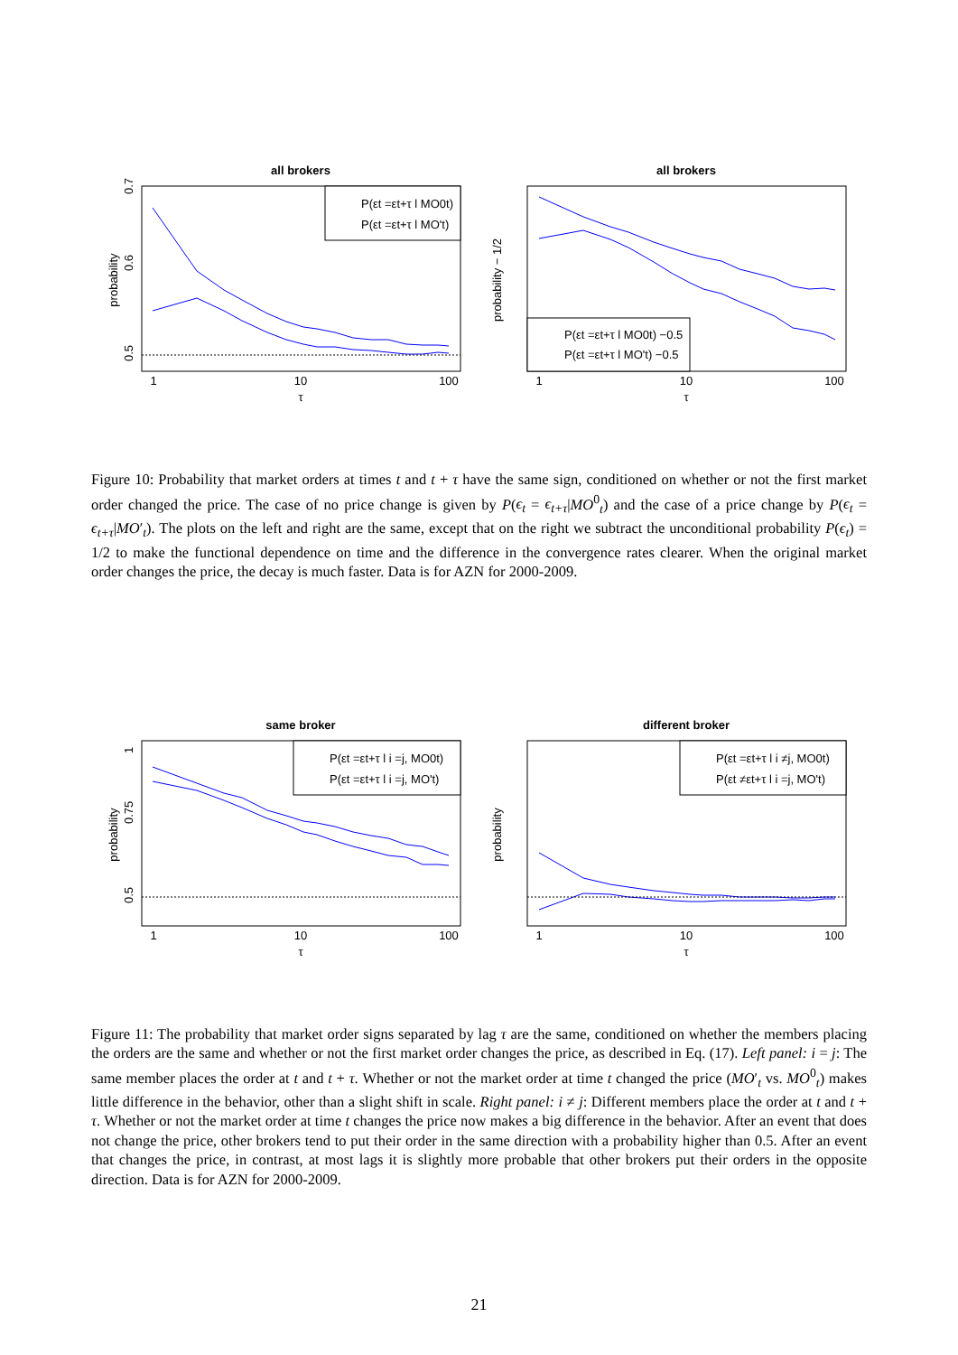all brokers
P(εt =εt+τ l MO0t)
P(εt =εt+τ l MO't)
1
10
100
τ
probability
0.7
0.6
0.5
all brokers
P(εt =εt+τ l MO0t) −0.5
P(εt =εt+τ l MO't) −0.5
1
10
100
τ
probability − 1/2
Figure 10: Probability that market orders at times t and t + τ have the same sign, conditioned on whether or not the first market order changed the price. The case of no price change is given by P(ϵ<sub>t</sub> = ϵ<sub>t+τ</sub>|MO<sup>0</sup><sub>t</sub>) and the case of a price change by P(ϵ<sub>t</sub> = ϵ<sub>t+τ</sub>|MO′<sub>t</sub>). The plots on the left and right are the same, except that on the right we subtract the unconditional probability P(ϵ<sub>t</sub>) = 1/2 to make the functional dependence on time and the difference in the convergence rates clearer. When the original market order changes the price, the decay is much faster. Data is for AZN for 2000-2009.
same broker
P(εt =εt+τ l i =j, MO0t)
P(εt =εt+τ l i =j, MO't)
1
10
100
τ
probability
1
0.75
0.5
different broker
P(εt =εt+τ l i ≠j, MO0t)
P(εt ≠εt+τ l i =j, MO't)
1
10
100
τ
probability
Figure 11: The probability that market order signs separated by lag τ are the same, conditioned on whether the members placing the orders are the same and whether or not the first market order changes the price, as described in Eq. (17). Left panel: i = j: The same member places the order at t and t + τ. Whether or not the market order at time t changed the price (MO′<sub>t</sub> vs. MO<sup>0</sup><sub>t</sub>) makes little difference in the behavior, other than a slight shift in scale. Right panel: i ≠ j: Different members place the order at t and t + τ. Whether or not the market order at time t changes the price now makes a big difference in the behavior. After an event that does not change the price, other brokers tend to put their order in the same direction with a probability higher than 0.5. After an event that changes the price, in contrast, at most lags it is slightly more probable that other brokers put their orders in the opposite direction. Data is for AZN for 2000-2009.
21